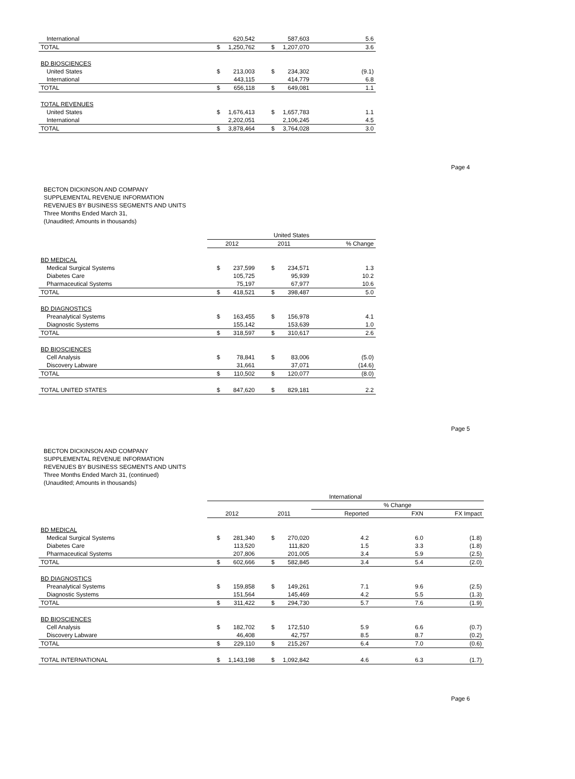| International | | 620,542 | | 587,603 | 5.6 |
| TOTAL | $ | 1,250,762 | $ | 1,207,070 | 3.6 |
| BD BIOSCIENCES | | | | | |
| United States | $ | 213,003 | $ | 234,302 | (9.1) |
| International | | 443,115 | | 414,779 | 6.8 |
| TOTAL | $ | 656,118 | $ | 649,081 | 1.1 |
| TOTAL REVENUES | | | | | |
| United States | $ | 1,676,413 | $ | 1,657,783 | 1.1 |
| International | | 2,202,051 | | 2,106,245 | 4.5 |
| TOTAL | $ | 3,878,464 | $ | 3,764,028 | 3.0 |
Page 4
BECTON DICKINSON AND COMPANY
SUPPLEMENTAL REVENUE INFORMATION
REVENUES BY BUSINESS SEGMENTS AND UNITS
Three Months Ended March 31,
(Unaudited; Amounts in thousands)
| | United States | | | | |
| --- | --- | --- | --- | --- | --- |
| | 2012 | | 2011 | | % Change |
| BD MEDICAL | | | | | |
| Medical Surgical Systems | $ | 237,599 | $ | 234,571 | 1.3 |
| Diabetes Care | | 105,725 | | 95,939 | 10.2 |
| Pharmaceutical Systems | | 75,197 | | 67,977 | 10.6 |
| TOTAL | $ | 418,521 | $ | 398,487 | 5.0 |
| BD DIAGNOSTICS | | | | | |
| Preanalytical Systems | $ | 163,455 | $ | 156,978 | 4.1 |
| Diagnostic Systems | | 155,142 | | 153,639 | 1.0 |
| TOTAL | $ | 318,597 | $ | 310,617 | 2.6 |
| BD BIOSCIENCES | | | | | |
| Cell Analysis | $ | 78,841 | $ | 83,006 | (5.0) |
| Discovery Labware | | 31,661 | | 37,071 | (14.6) |
| TOTAL | $ | 110,502 | $ | 120,077 | (8.0) |
| TOTAL UNITED STATES | $ | 847,620 | $ | 829,181 | 2.2 |
Page 5
BECTON DICKINSON AND COMPANY
SUPPLEMENTAL REVENUE INFORMATION
REVENUES BY BUSINESS SEGMENTS AND UNITS
Three Months Ended March 31, (continued)
(Unaudited; Amounts in thousands)
| | International | | | | | | |
| --- | --- | --- | --- | --- | --- | --- | --- |
| | | | | | % Change | | |
| | 2012 | | 2011 | | Reported | FXN | FX Impact |
| BD MEDICAL | | | | | | | |
| Medical Surgical Systems | $ | 281,340 | $ | 270,020 | 4.2 | 6.0 | (1.8) |
| Diabetes Care | | 113,520 | | 111,820 | 1.5 | 3.3 | (1.8) |
| Pharmaceutical Systems | | 207,806 | | 201,005 | 3.4 | 5.9 | (2.5) |
| TOTAL | $ | 602,666 | $ | 582,845 | 3.4 | 5.4 | (2.0) |
| BD DIAGNOSTICS | | | | | | | |
| Preanalytical Systems | $ | 159,858 | $ | 149,261 | 7.1 | 9.6 | (2.5) |
| Diagnostic Systems | | 151,564 | | 145,469 | 4.2 | 5.5 | (1.3) |
| TOTAL | $ | 311,422 | $ | 294,730 | 5.7 | 7.6 | (1.9) |
| BD BIOSCIENCES | | | | | | | |
| Cell Analysis | $ | 182,702 | $ | 172,510 | 5.9 | 6.6 | (0.7) |
| Discovery Labware | | 46,408 | | 42,757 | 8.5 | 8.7 | (0.2) |
| TOTAL | $ | 229,110 | $ | 215,267 | 6.4 | 7.0 | (0.6) |
| TOTAL INTERNATIONAL | $ | 1,143,198 | $ | 1,092,842 | 4.6 | 6.3 | (1.7) |
Page 6